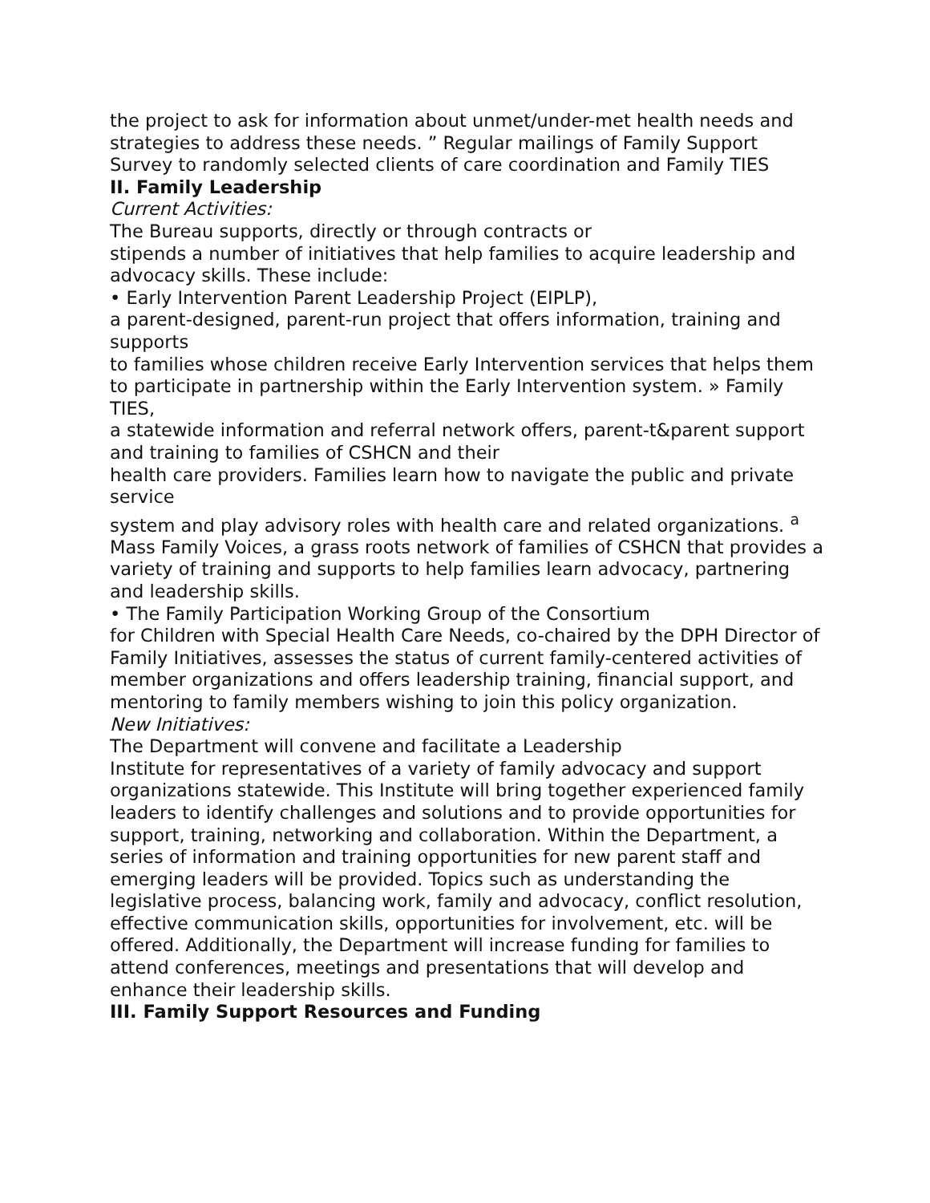the project to ask for information about unmet/under-met health needs and strategies to address these needs. ” Regular mailings of Family Support Survey to randomly selected clients of care coordination and Family TIES
II. Family Leadership
Current Activities:
The Bureau supports, directly or through contracts or
stipends a number of initiatives that help families to acquire leadership and advocacy skills. These include:
• Early Intervention Parent Leadership Project (EIPLP),
a parent-designed, parent-run project that offers information, training and supports
to families whose children receive Early Intervention services that helps them
to participate in partnership within the Early Intervention system. » Family TIES,
a statewide information and referral network offers, parent-t&parent support and training to families of CSHCN and their
health care providers. Families learn how to navigate the public and private service
system and play advisory roles with health care and related organizations. <sup>a</sup> Mass Family Voices, a grass roots network of families of CSHCN that provides a variety of training and supports to help families learn advocacy, partnering and leadership skills.
• The Family Participation Working Group of the Consortium
for Children with Special Health Care Needs, co-chaired by the DPH Director of Family Initiatives, assesses the status of current family-centered activities of member organizations and offers leadership training, financial support, and mentoring to family members wishing to join this policy organization.
New Initiatives:
The Department will convene and facilitate a Leadership
Institute for representatives of a variety of family advocacy and support organizations statewide. This Institute will bring together experienced family leaders to identify challenges and solutions and to provide opportunities for support, training, networking and collaboration. Within the Department, a series of information and training opportunities for new parent staff and emerging leaders will be provided. Topics such as understanding the legislative process, balancing work, family and advocacy, conflict resolution, effective communication skills, opportunities for involvement, etc. will be offered. Additionally, the Department will increase funding for families to attend conferences, meetings and presentations that will develop and enhance their leadership skills.
III. Family Support Resources and Funding